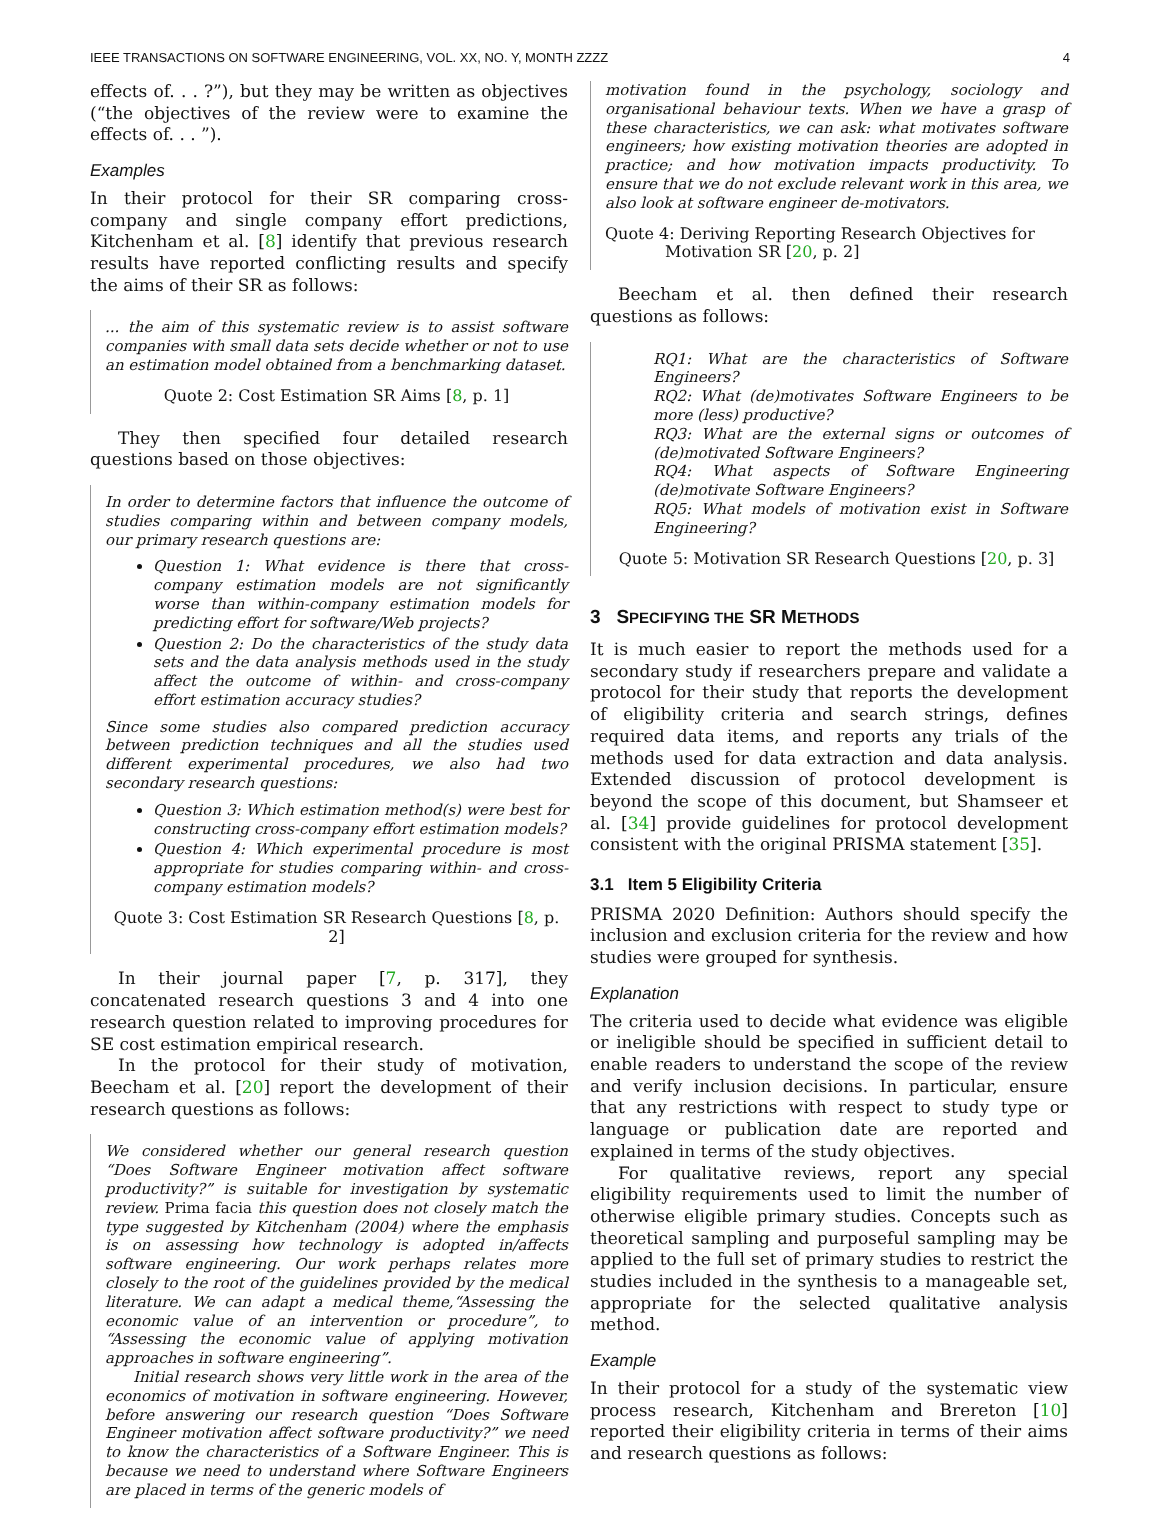IEEE TRANSACTIONS ON SOFTWARE ENGINEERING, VOL. XX, NO. Y, MONTH ZZZZ 4
effects of. . . ?”), but they may be written as objectives (“the objectives of the review were to examine the effects of. . . ”).
Examples
In their protocol for their SR comparing cross-company and single company effort predictions, Kitchenham et al. [8] identify that previous research results have reported conflicting results and specify the aims of their SR as follows:
... the aim of this systematic review is to assist software companies with small data sets decide whether or not to use an estimation model obtained from a benchmarking dataset.
Quote 2: Cost Estimation SR Aims [8, p. 1]
They then specified four detailed research questions based on those objectives:
In order to determine factors that influence the outcome of studies comparing within and between company models, our primary research questions are:
Question 1: What evidence is there that cross-company estimation models are not significantly worse than within-company estimation models for predicting effort for software/Web projects?
Question 2: Do the characteristics of the study data sets and the data analysis methods used in the study affect the outcome of within- and cross-company effort estimation accuracy studies?
Since some studies also compared prediction accuracy between prediction techniques and all the studies used different experimental procedures, we also had two secondary research questions:
Question 3: Which estimation method(s) were best for constructing cross-company effort estimation models?
Question 4: Which experimental procedure is most appropriate for studies comparing within- and cross-company estimation models?
Quote 3: Cost Estimation SR Research Questions [8, p. 2]
In their journal paper [7, p. 317], they concatenated research questions 3 and 4 into one research question related to improving procedures for SE cost estimation empirical research.
In the protocol for their study of motivation, Beecham et al. [20] report the development of their research questions as follows:
We considered whether our general research question “Does Software Engineer motivation affect software productivity?” is suitable for investigation by systematic review. Prima facia this question does not closely match the type suggested by Kitchenham (2004) where the emphasis is on assessing how technology is adopted in/affects software engineering. Our work perhaps relates more closely to the root of the guidelines provided by the medical literature. We can adapt a medical theme,“Assessing the economic value of an intervention or procedure”, to “Assessing the economic value of applying motivation approaches in software engineering”.
Initial research shows very little work in the area of the economics of motivation in software engineering. However, before answering our research question “Does Software Engineer motivation affect software productivity?” we need to know the characteristics of a Software Engineer. This is because we need to understand where Software Engineers are placed in terms of the generic models of
motivation found in the psychology, sociology and organisational behaviour texts. When we have a grasp of these characteristics, we can ask: what motivates software engineers; how existing motivation theories are adopted in practice; and how motivation impacts productivity. To ensure that we do not exclude relevant work in this area, we also look at software engineer de-motivators.
Quote 4: Deriving Reporting Research Objectives for Motivation SR [20, p. 2]
Beecham et al. then defined their research questions as follows:
RQ1: What are the characteristics of Software Engineers?
RQ2: What (de)motivates Software Engineers to be more (less) productive?
RQ3: What are the external signs or outcomes of (de)motivated Software Engineers?
RQ4: What aspects of Software Engineering (de)motivate Software Engineers?
RQ5: What models of motivation exist in Software Engineering?
Quote 5: Motivation SR Research Questions [20, p. 3]
3 SPECIFYING THE SR METHODS
It is much easier to report the methods used for a secondary study if researchers prepare and validate a protocol for their study that reports the development of eligibility criteria and search strings, defines required data items, and reports any trials of the methods used for data extraction and data analysis. Extended discussion of protocol development is beyond the scope of this document, but Shamseer et al. [34] provide guidelines for protocol development consistent with the original PRISMA statement [35].
3.1 Item 5 Eligibility Criteria
PRISMA 2020 Definition: Authors should specify the inclusion and exclusion criteria for the review and how studies were grouped for synthesis.
Explanation
The criteria used to decide what evidence was eligible or ineligible should be specified in sufficient detail to enable readers to understand the scope of the review and verify inclusion decisions. In particular, ensure that any restrictions with respect to study type or language or publication date are reported and explained in terms of the study objectives.
For qualitative reviews, report any special eligibility requirements used to limit the number of otherwise eligible primary studies. Concepts such as theoretical sampling and purposeful sampling may be applied to the full set of primary studies to restrict the studies included in the synthesis to a manageable set, appropriate for the selected qualitative analysis method.
Example
In their protocol for a study of the systematic view process research, Kitchenham and Brereton [10] reported their eligibility criteria in terms of their aims and research questions as follows: